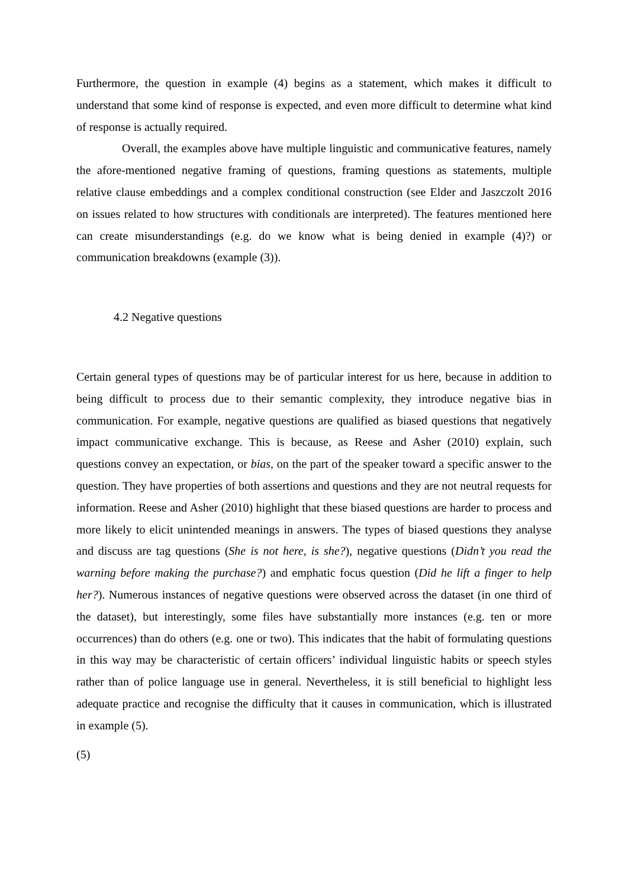Furthermore, the question in example (4) begins as a statement, which makes it difficult to understand that some kind of response is expected, and even more difficult to determine what kind of response is actually required.
Overall, the examples above have multiple linguistic and communicative features, namely the afore-mentioned negative framing of questions, framing questions as statements, multiple relative clause embeddings and a complex conditional construction (see Elder and Jaszczolt 2016 on issues related to how structures with conditionals are interpreted). The features mentioned here can create misunderstandings (e.g. do we know what is being denied in example (4)?) or communication breakdowns (example (3)).
4.2 Negative questions
Certain general types of questions may be of particular interest for us here, because in addition to being difficult to process due to their semantic complexity, they introduce negative bias in communication. For example, negative questions are qualified as biased questions that negatively impact communicative exchange. This is because, as Reese and Asher (2010) explain, such questions convey an expectation, or bias, on the part of the speaker toward a specific answer to the question. They have properties of both assertions and questions and they are not neutral requests for information. Reese and Asher (2010) highlight that these biased questions are harder to process and more likely to elicit unintended meanings in answers. The types of biased questions they analyse and discuss are tag questions (She is not here, is she?), negative questions (Didn’t you read the warning before making the purchase?) and emphatic focus question (Did he lift a finger to help her?). Numerous instances of negative questions were observed across the dataset (in one third of the dataset), but interestingly, some files have substantially more instances (e.g. ten or more occurrences) than do others (e.g. one or two). This indicates that the habit of formulating questions in this way may be characteristic of certain officers’ individual linguistic habits or speech styles rather than of police language use in general. Nevertheless, it is still beneficial to highlight less adequate practice and recognise the difficulty that it causes in communication, which is illustrated in example (5).
(5)